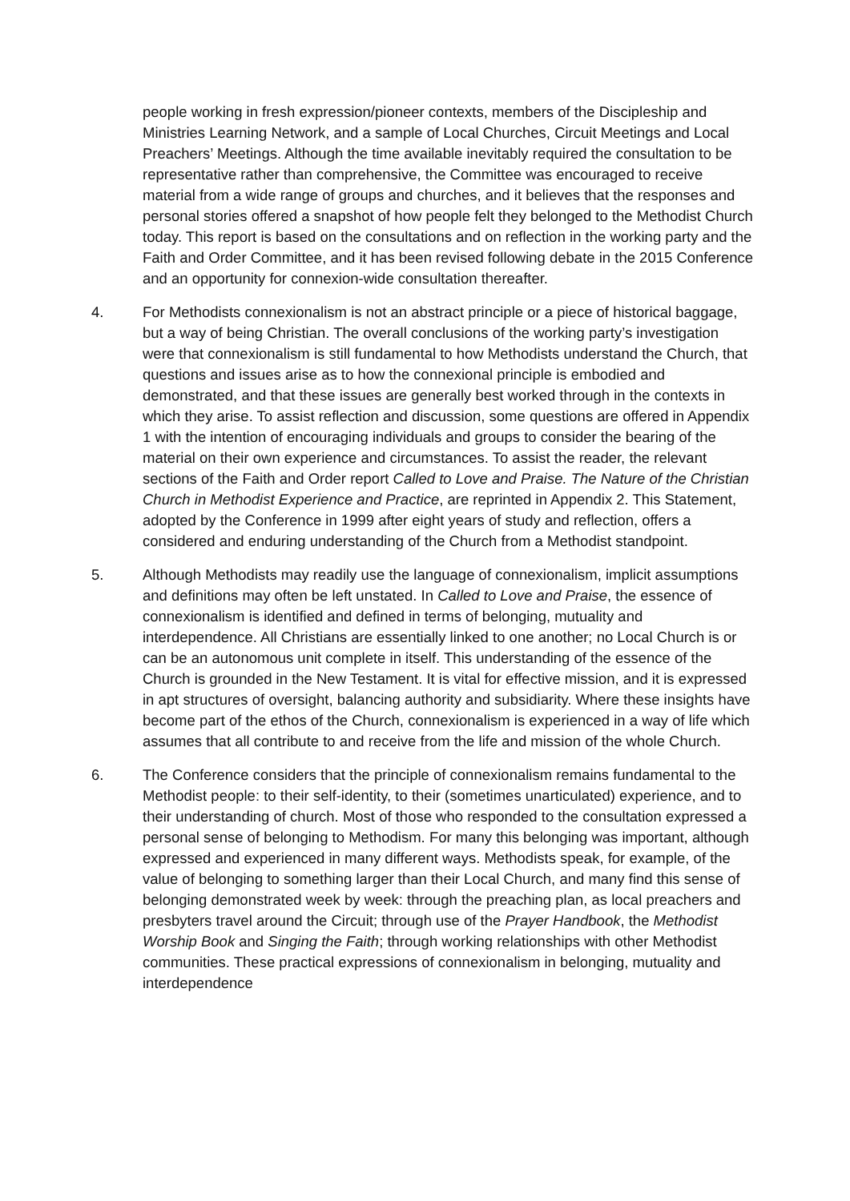people working in fresh expression/pioneer contexts, members of the Discipleship and Ministries Learning Network, and a sample of Local Churches, Circuit Meetings and Local Preachers’ Meetings. Although the time available inevitably required the consultation to be representative rather than comprehensive, the Committee was encouraged to receive material from a wide range of groups and churches, and it believes that the responses and personal stories offered a snapshot of how people felt they belonged to the Methodist Church today. This report is based on the consultations and on reflection in the working party and the Faith and Order Committee, and it has been revised following debate in the 2015 Conference and an opportunity for connexion-wide consultation thereafter.
4. For Methodists connexionalism is not an abstract principle or a piece of historical baggage, but a way of being Christian. The overall conclusions of the working party’s investigation were that connexionalism is still fundamental to how Methodists understand the Church, that questions and issues arise as to how the connexional principle is embodied and demonstrated, and that these issues are generally best worked through in the contexts in which they arise. To assist reflection and discussion, some questions are offered in Appendix 1 with the intention of encouraging individuals and groups to consider the bearing of the material on their own experience and circumstances. To assist the reader, the relevant sections of the Faith and Order report Called to Love and Praise. The Nature of the Christian Church in Methodist Experience and Practice, are reprinted in Appendix 2. This Statement, adopted by the Conference in 1999 after eight years of study and reflection, offers a considered and enduring understanding of the Church from a Methodist standpoint.
5. Although Methodists may readily use the language of connexionalism, implicit assumptions and definitions may often be left unstated. In Called to Love and Praise, the essence of connexionalism is identified and defined in terms of belonging, mutuality and interdependence. All Christians are essentially linked to one another; no Local Church is or can be an autonomous unit complete in itself. This understanding of the essence of the Church is grounded in the New Testament. It is vital for effective mission, and it is expressed in apt structures of oversight, balancing authority and subsidiarity. Where these insights have become part of the ethos of the Church, connexionalism is experienced in a way of life which assumes that all contribute to and receive from the life and mission of the whole Church.
6. The Conference considers that the principle of connexionalism remains fundamental to the Methodist people: to their self-identity, to their (sometimes unarticulated) experience, and to their understanding of church. Most of those who responded to the consultation expressed a personal sense of belonging to Methodism. For many this belonging was important, although expressed and experienced in many different ways. Methodists speak, for example, of the value of belonging to something larger than their Local Church, and many find this sense of belonging demonstrated week by week: through the preaching plan, as local preachers and presbyters travel around the Circuit; through use of the Prayer Handbook, the Methodist Worship Book and Singing the Faith; through working relationships with other Methodist communities. These practical expressions of connexionalism in belonging, mutuality and interdependence